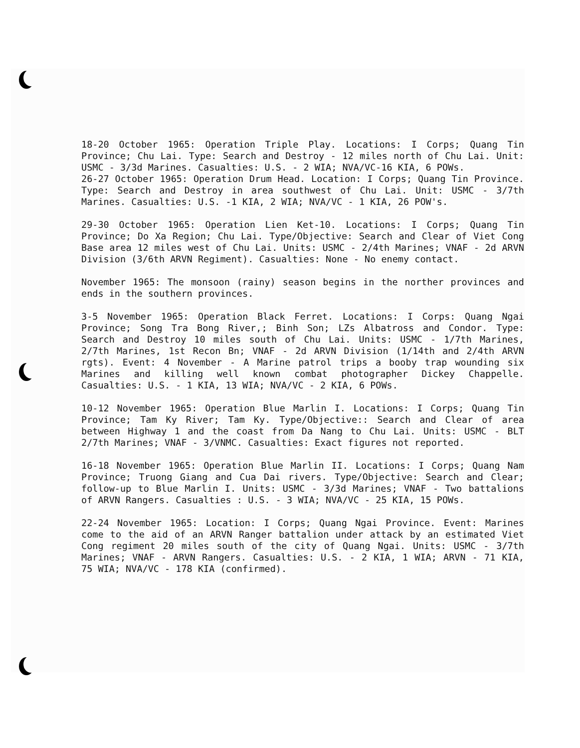18-20 October 1965: Operation Triple Play. Locations: I Corps; Quang Tin Province; Chu Lai. Type: Search and Destroy - 12 miles north of Chu Lai. Unit: USMC - 3/3d Marines. Casualties: U.S. - 2 WIA; NVA/VC-16 KIA, 6 POWs.
26-27 October 1965: Operation Drum Head. Location: I Corps; Quang Tin Province. Type: Search and Destroy in area southwest of Chu Lai. Unit: USMC - 3/7th Marines. Casualties: U.S. -1 KIA, 2 WIA; NVA/VC - 1 KIA, 26 POW's.
29-30 October 1965: Operation Lien Ket-10. Locations: I Corps; Quang Tin Province; Do Xa Region; Chu Lai. Type/Objective: Search and Clear of Viet Cong Base area 12 miles west of Chu Lai. Units: USMC - 2/4th Marines; VNAF - 2d ARVN Division (3/6th ARVN Regiment). Casualties: None - No enemy contact.
November 1965: The monsoon (rainy) season begins in the norther provinces and ends in the southern provinces.
3-5 November 1965: Operation Black Ferret. Locations: I Corps: Quang Ngai Province; Song Tra Bong River,; Binh Son; LZs Albatross and Condor. Type: Search and Destroy 10 miles south of Chu Lai. Units: USMC - 1/7th Marines, 2/7th Marines, 1st Recon Bn; VNAF - 2d ARVN Division (1/14th and 2/4th ARVN rgts). Event: 4 November - A Marine patrol trips a booby trap wounding six Marines and killing well known combat photographer Dickey Chappelle. Casualties: U.S. - 1 KIA, 13 WIA; NVA/VC - 2 KIA, 6 POWs.
10-12 November 1965: Operation Blue Marlin I. Locations: I Corps; Quang Tin Province; Tam Ky River; Tam Ky. Type/Objective:: Search and Clear of area between Highway 1 and the coast from Da Nang to Chu Lai. Units: USMC - BLT 2/7th Marines; VNAF - 3/VNMC. Casualties: Exact figures not reported.
16-18 November 1965: Operation Blue Marlin II. Locations: I Corps; Quang Nam Province; Truong Giang and Cua Dai rivers. Type/Objective: Search and Clear; follow-up to Blue Marlin I. Units: USMC - 3/3d Marines; VNAF - Two battalions of ARVN Rangers. Casualties : U.S. - 3 WIA; NVA/VC - 25 KIA, 15 POWs.
22-24 November 1965: Location: I Corps; Quang Ngai Province. Event: Marines come to the aid of an ARVN Ranger battalion under attack by an estimated Viet Cong regiment 20 miles south of the city of Quang Ngai. Units: USMC - 3/7th Marines; VNAF - ARVN Rangers. Casualties: U.S. - 2 KIA, 1 WIA; ARVN - 71 KIA, 75 WIA; NVA/VC - 178 KIA (confirmed).